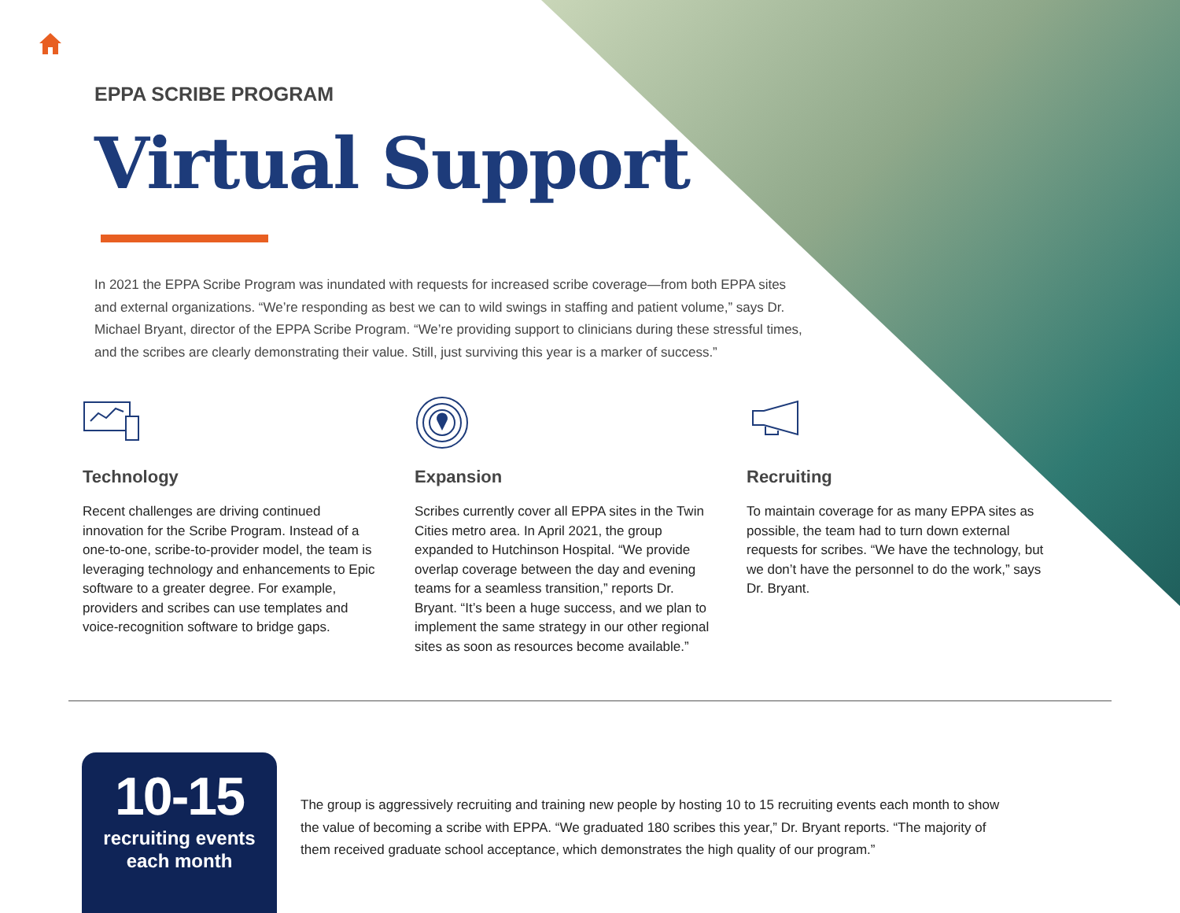EPPA SCRIBE PROGRAM
Virtual Support
In 2021 the EPPA Scribe Program was inundated with requests for increased scribe coverage—from both EPPA sites and external organizations. “We’re responding as best we can to wild swings in staffing and patient volume,” says Dr. Michael Bryant, director of the EPPA Scribe Program. “We’re providing support to clinicians during these stressful times, and the scribes are clearly demonstrating their value. Still, just surviving this year is a marker of success.”
Technology
Recent challenges are driving continued innovation for the Scribe Program. Instead of a one-to-one, scribe-to-provider model, the team is leveraging technology and enhancements to Epic software to a greater degree. For example, providers and scribes can use templates and voice-recognition software to bridge gaps.
Expansion
Scribes currently cover all EPPA sites in the Twin Cities metro area. In April 2021, the group expanded to Hutchinson Hospital. “We provide overlap coverage between the day and evening teams for a seamless transition,” reports Dr. Bryant. “It’s been a huge success, and we plan to implement the same strategy in our other regional sites as soon as resources become available.”
Recruiting
To maintain coverage for as many EPPA sites as possible, the team had to turn down external requests for scribes. “We have the technology, but we don’t have the personnel to do the work,” says Dr. Bryant.
10-15
recruiting events
each month
The group is aggressively recruiting and training new people by hosting 10 to 15 recruiting events each month to show the value of becoming a scribe with EPPA. “We graduated 180 scribes this year,” Dr. Bryant reports. “The majority of them received graduate school acceptance, which demonstrates the high quality of our program.”